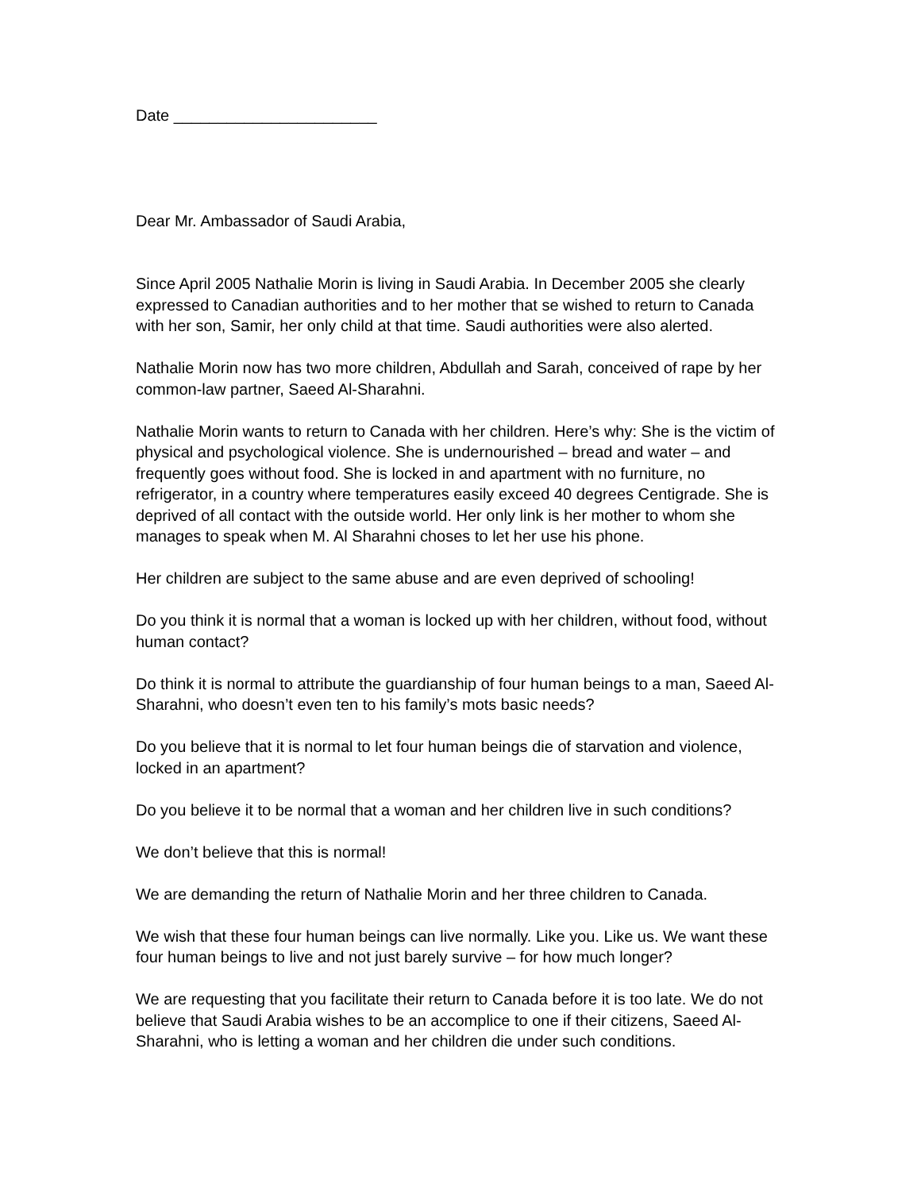Date _______________________
Dear Mr. Ambassador of Saudi Arabia,
Since April 2005 Nathalie Morin is living in Saudi Arabia. In December 2005 she clearly expressed to Canadian authorities and to her mother that se wished to return to Canada with her son, Samir, her only child at that time. Saudi authorities were also alerted.
Nathalie Morin now has two more children, Abdullah and Sarah, conceived of rape by her common-law partner, Saeed Al-Sharahni.
Nathalie Morin wants to return to Canada with her children. Here’s why: She is the victim of physical and psychological violence. She is undernourished – bread and water – and frequently goes without food. She is locked in and apartment with no furniture, no refrigerator, in a country where temperatures easily exceed 40 degrees Centigrade. She is deprived of all contact with the outside world. Her only link is her mother to whom she manages to speak when M. Al Sharahni choses to let her use his phone.
Her children are subject to the same abuse and are even deprived of schooling!
Do you think it is normal that a woman is locked up with her children, without food, without human contact?
Do think it is normal to attribute the guardianship of four human beings to a man, Saeed Al-Sharahni, who doesn’t even ten to his family’s mots basic needs?
Do you believe that it is normal to let four human beings die of starvation and violence, locked in an apartment?
Do you believe it to be normal that a woman and her children live in such conditions?
We don’t believe that this is normal!
We are demanding the return of Nathalie Morin and her three children to Canada.
We wish that these four human beings can live normally. Like you. Like us. We want these four human beings to live and not just barely survive – for how much longer?
We are requesting that you facilitate their return to Canada before it is too late. We do not believe that Saudi Arabia wishes to be an accomplice to one if their citizens, Saeed Al-Sharahni, who is letting a woman and her children die under such conditions.